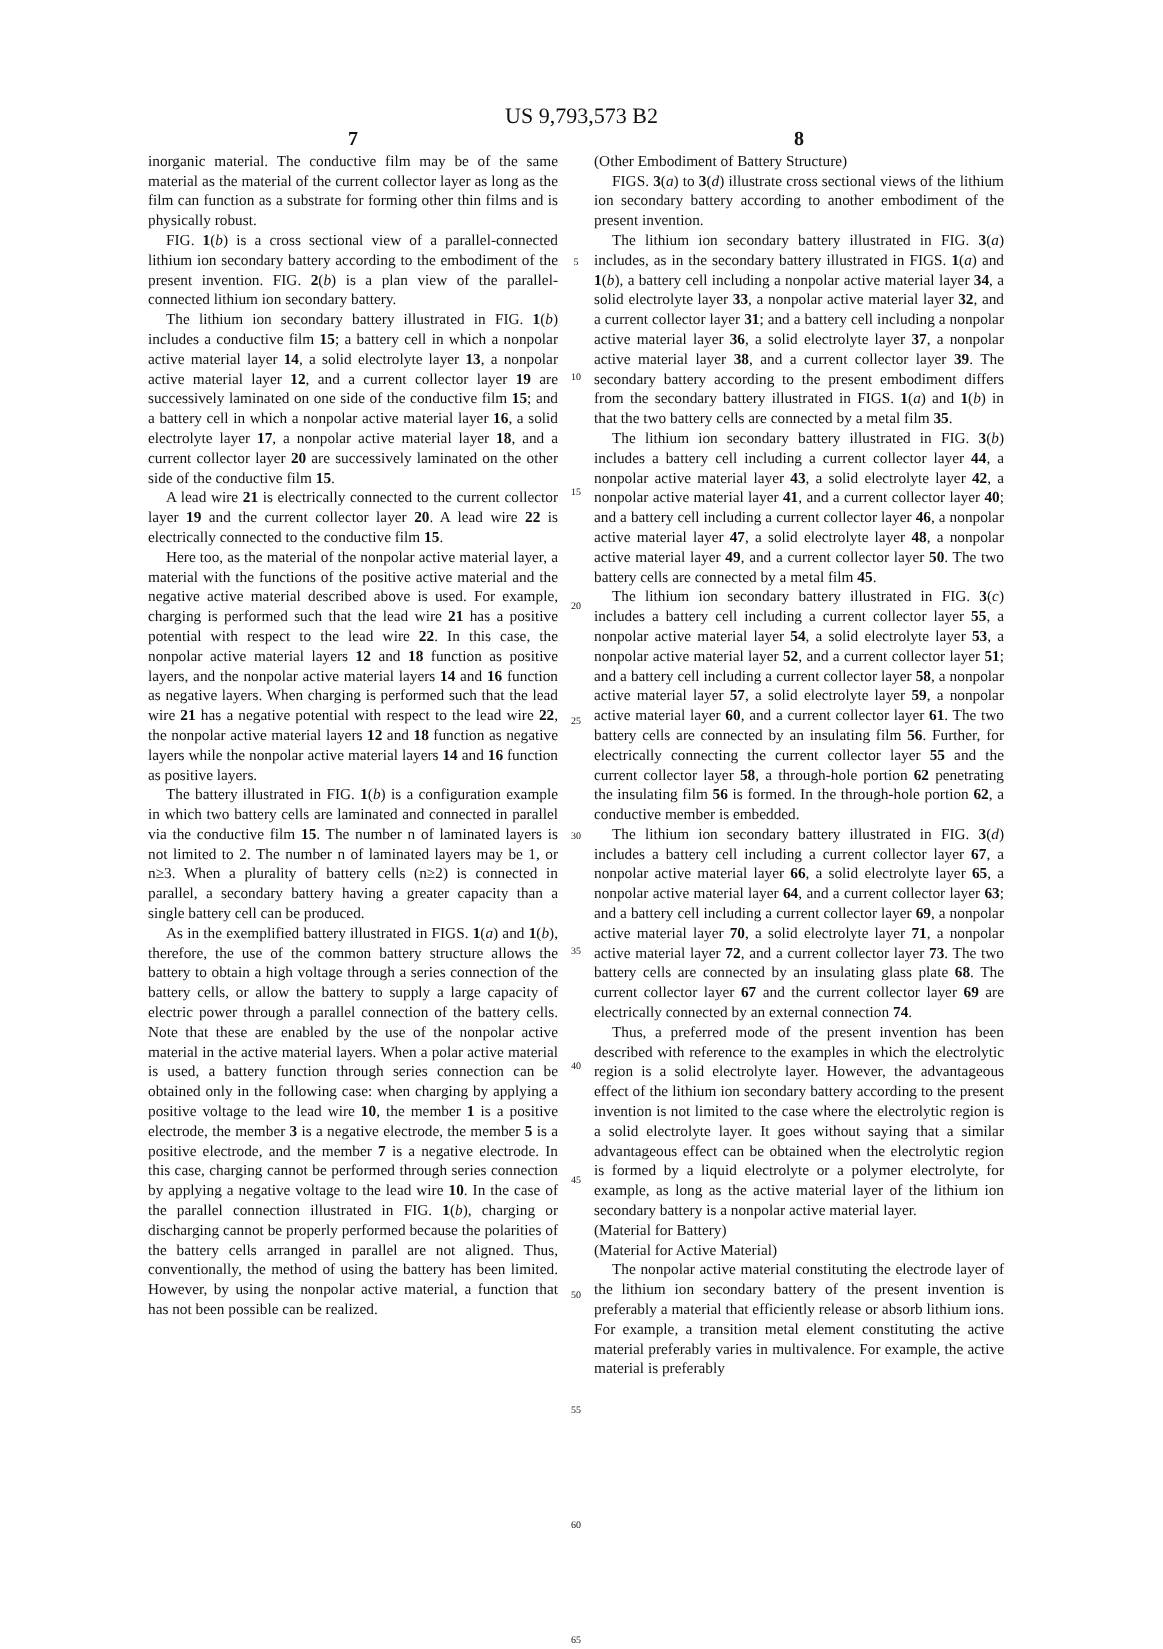US 9,793,573 B2
7
inorganic material. The conductive film may be of the same material as the material of the current collector layer as long as the film can function as a substrate for forming other thin films and is physically robust.
FIG. 1(b) is a cross sectional view of a parallel-connected lithium ion secondary battery according to the embodiment of the present invention. FIG. 2(b) is a plan view of the parallel-connected lithium ion secondary battery.
The lithium ion secondary battery illustrated in FIG. 1(b) includes a conductive film 15; a battery cell in which a nonpolar active material layer 14, a solid electrolyte layer 13, a nonpolar active material layer 12, and a current collector layer 19 are successively laminated on one side of the conductive film 15; and a battery cell in which a nonpolar active material layer 16, a solid electrolyte layer 17, a nonpolar active material layer 18, and a current collector layer 20 are successively laminated on the other side of the conductive film 15.
A lead wire 21 is electrically connected to the current collector layer 19 and the current collector layer 20. A lead wire 22 is electrically connected to the conductive film 15.
Here too, as the material of the nonpolar active material layer, a material with the functions of the positive active material and the negative active material described above is used. For example, charging is performed such that the lead wire 21 has a positive potential with respect to the lead wire 22. In this case, the nonpolar active material layers 12 and 18 function as positive layers, and the nonpolar active material layers 14 and 16 function as negative layers. When charging is performed such that the lead wire 21 has a negative potential with respect to the lead wire 22, the nonpolar active material layers 12 and 18 function as negative layers while the nonpolar active material layers 14 and 16 function as positive layers.
The battery illustrated in FIG. 1(b) is a configuration example in which two battery cells are laminated and connected in parallel via the conductive film 15. The number n of laminated layers is not limited to 2. The number n of laminated layers may be 1, or n≥3. When a plurality of battery cells (n≥2) is connected in parallel, a secondary battery having a greater capacity than a single battery cell can be produced.
As in the exemplified battery illustrated in FIGS. 1(a) and 1(b), therefore, the use of the common battery structure allows the battery to obtain a high voltage through a series connection of the battery cells, or allow the battery to supply a large capacity of electric power through a parallel connection of the battery cells. Note that these are enabled by the use of the nonpolar active material in the active material layers. When a polar active material is used, a battery function through series connection can be obtained only in the following case: when charging by applying a positive voltage to the lead wire 10, the member 1 is a positive electrode, the member 3 is a negative electrode, the member 5 is a positive electrode, and the member 7 is a negative electrode. In this case, charging cannot be performed through series connection by applying a negative voltage to the lead wire 10. In the case of the parallel connection illustrated in FIG. 1(b), charging or discharging cannot be properly performed because the polarities of the battery cells arranged in parallel are not aligned. Thus, conventionally, the method of using the battery has been limited. However, by using the nonpolar active material, a function that has not been possible can be realized.
5
10
15
20
25
30
35
40
45
50
55
60
65
8
(Other Embodiment of Battery Structure)
FIGS. 3(a) to 3(d) illustrate cross sectional views of the lithium ion secondary battery according to another embodiment of the present invention.
The lithium ion secondary battery illustrated in FIG. 3(a) includes, as in the secondary battery illustrated in FIGS. 1(a) and 1(b), a battery cell including a nonpolar active material layer 34, a solid electrolyte layer 33, a nonpolar active material layer 32, and a current collector layer 31; and a battery cell including a nonpolar active material layer 36, a solid electrolyte layer 37, a nonpolar active material layer 38, and a current collector layer 39. The secondary battery according to the present embodiment differs from the secondary battery illustrated in FIGS. 1(a) and 1(b) in that the two battery cells are connected by a metal film 35.
The lithium ion secondary battery illustrated in FIG. 3(b) includes a battery cell including a current collector layer 44, a nonpolar active material layer 43, a solid electrolyte layer 42, a nonpolar active material layer 41, and a current collector layer 40; and a battery cell including a current collector layer 46, a nonpolar active material layer 47, a solid electrolyte layer 48, a nonpolar active material layer 49, and a current collector layer 50. The two battery cells are connected by a metal film 45.
The lithium ion secondary battery illustrated in FIG. 3(c) includes a battery cell including a current collector layer 55, a nonpolar active material layer 54, a solid electrolyte layer 53, a nonpolar active material layer 52, and a current collector layer 51; and a battery cell including a current collector layer 58, a nonpolar active material layer 57, a solid electrolyte layer 59, a nonpolar active material layer 60, and a current collector layer 61. The two battery cells are connected by an insulating film 56. Further, for electrically connecting the current collector layer 55 and the current collector layer 58, a through-hole portion 62 penetrating the insulating film 56 is formed. In the through-hole portion 62, a conductive member is embedded.
The lithium ion secondary battery illustrated in FIG. 3(d) includes a battery cell including a current collector layer 67, a nonpolar active material layer 66, a solid electrolyte layer 65, a nonpolar active material layer 64, and a current collector layer 63; and a battery cell including a current collector layer 69, a nonpolar active material layer 70, a solid electrolyte layer 71, a nonpolar active material layer 72, and a current collector layer 73. The two battery cells are connected by an insulating glass plate 68. The current collector layer 67 and the current collector layer 69 are electrically connected by an external connection 74.
Thus, a preferred mode of the present invention has been described with reference to the examples in which the electrolytic region is a solid electrolyte layer. However, the advantageous effect of the lithium ion secondary battery according to the present invention is not limited to the case where the electrolytic region is a solid electrolyte layer. It goes without saying that a similar advantageous effect can be obtained when the electrolytic region is formed by a liquid electrolyte or a polymer electrolyte, for example, as long as the active material layer of the lithium ion secondary battery is a nonpolar active material layer.
(Material for Battery)
(Material for Active Material)
The nonpolar active material constituting the electrode layer of the lithium ion secondary battery of the present invention is preferably a material that efficiently release or absorb lithium ions. For example, a transition metal element constituting the active material preferably varies in multivalence. For example, the active material is preferably